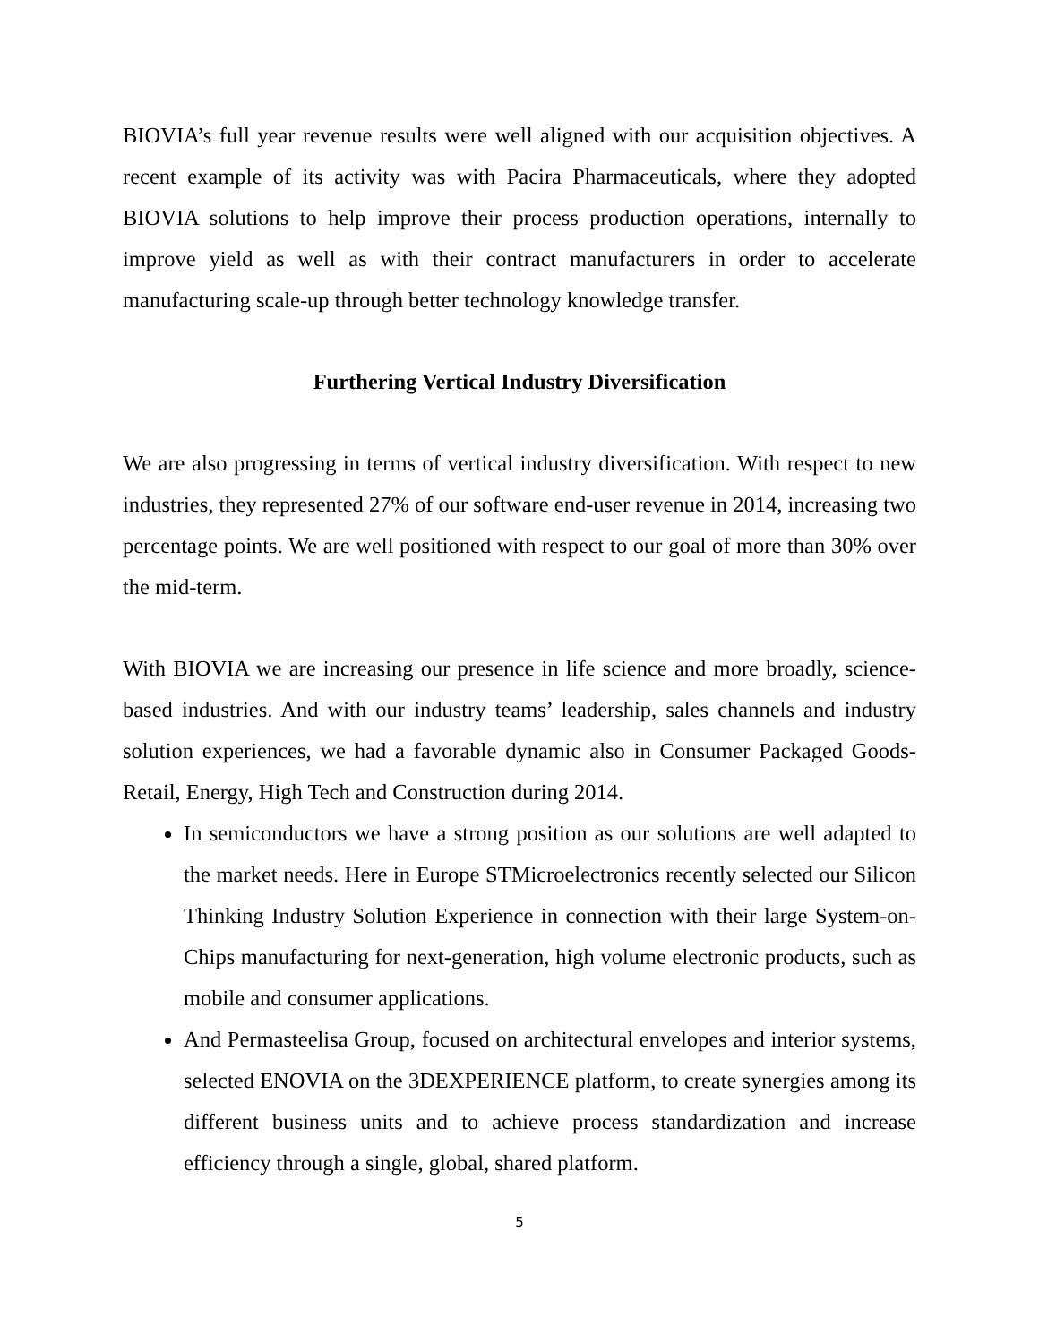BIOVIA’s full year revenue results were well aligned with our acquisition objectives. A recent example of its activity was with Pacira Pharmaceuticals, where they adopted BIOVIA solutions to help improve their process production operations, internally to improve yield as well as with their contract manufacturers in order to accelerate manufacturing scale-up through better technology knowledge transfer.
Furthering Vertical Industry Diversification
We are also progressing in terms of vertical industry diversification. With respect to new industries, they represented 27% of our software end-user revenue in 2014, increasing two percentage points. We are well positioned with respect to our goal of more than 30% over the mid-term.
With BIOVIA we are increasing our presence in life science and more broadly, science-based industries. And with our industry teams’ leadership, sales channels and industry solution experiences, we had a favorable dynamic also in Consumer Packaged Goods-Retail, Energy, High Tech and Construction during 2014.
In semiconductors we have a strong position as our solutions are well adapted to the market needs. Here in Europe STMicroelectronics recently selected our Silicon Thinking Industry Solution Experience in connection with their large System-on-Chips manufacturing for next-generation, high volume electronic products, such as mobile and consumer applications.
And Permasteelisa Group, focused on architectural envelopes and interior systems, selected ENOVIA on the 3DEXPERIENCE platform, to create synergies among its different business units and to achieve process standardization and increase efficiency through a single, global, shared platform.
5